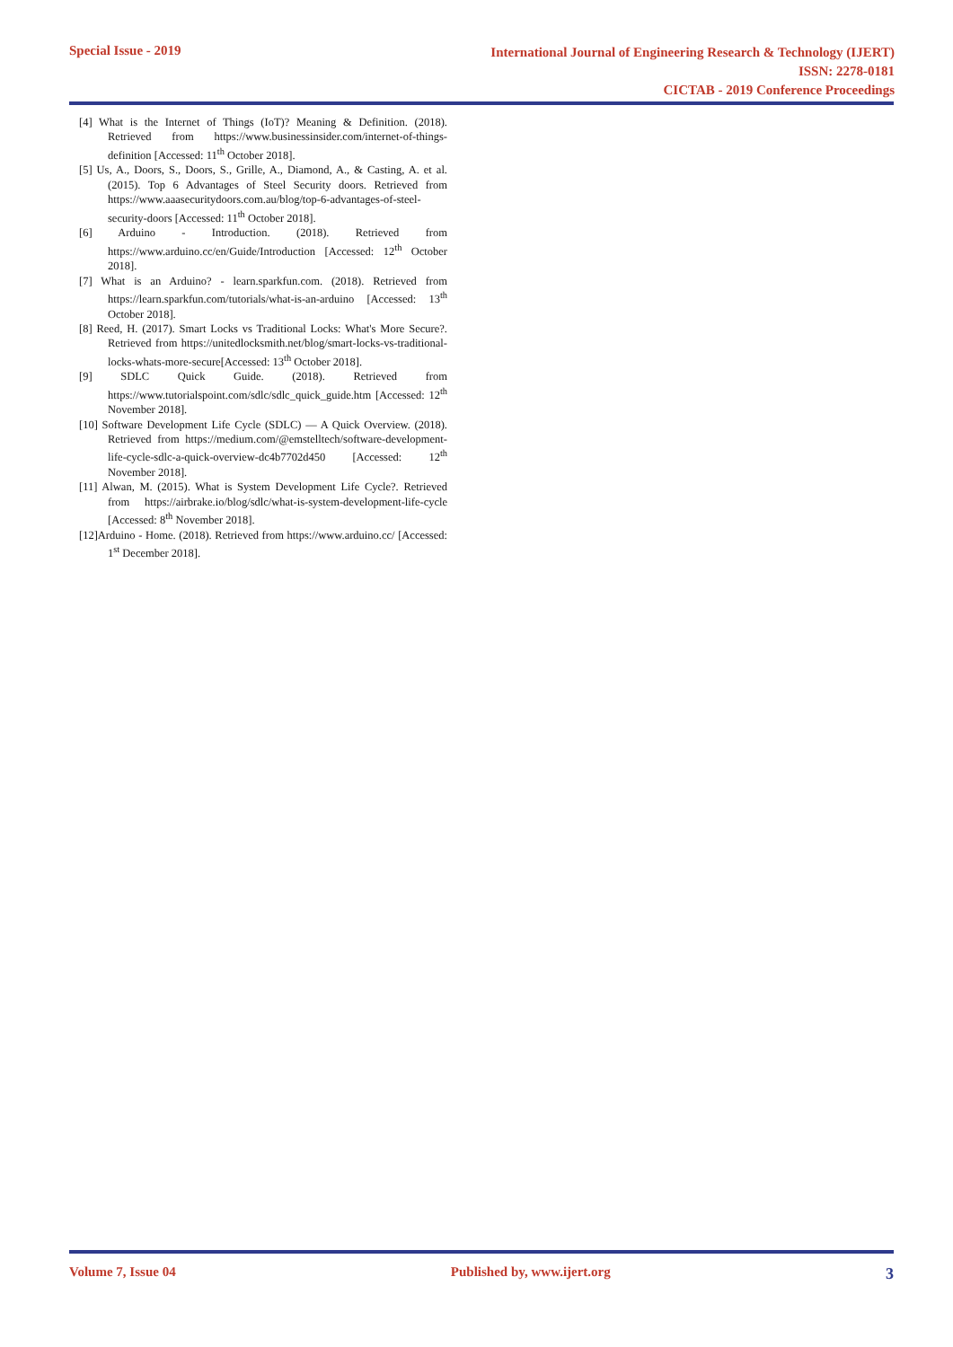Special Issue - 2019
International Journal of Engineering Research & Technology (IJERT)
ISSN: 2278-0181
CICTAB - 2019 Conference Proceedings
[4] What is the Internet of Things (IoT)? Meaning & Definition. (2018). Retrieved from https://www.businessinsider.com/internet-of-things-definition [Accessed: 11<sup>th</sup> October 2018].
[5] Us, A., Doors, S., Doors, S., Grille, A., Diamond, A., & Casting, A. et al. (2015). Top 6 Advantages of Steel Security doors. Retrieved from https://www.aaasecuritydoors.com.au/blog/top-6-advantages-of-steel-security-doors [Accessed: 11<sup>th</sup> October 2018].
[6] Arduino - Introduction. (2018). Retrieved from https://www.arduino.cc/en/Guide/Introduction [Accessed: 12<sup>th</sup> October 2018].
[7] What is an Arduino? - learn.sparkfun.com. (2018). Retrieved from https://learn.sparkfun.com/tutorials/what-is-an-arduino [Accessed: 13<sup>th</sup> October 2018].
[8] Reed, H. (2017). Smart Locks vs Traditional Locks: What's More Secure?. Retrieved from https://unitedlocksmith.net/blog/smart-locks-vs-traditional-locks-whats-more-secure[Accessed: 13<sup>th</sup> October 2018].
[9] SDLC Quick Guide. (2018). Retrieved from https://www.tutorialspoint.com/sdlc/sdlc_quick_guide.htm [Accessed: 12<sup>th</sup> November 2018].
[10] Software Development Life Cycle (SDLC) — A Quick Overview. (2018). Retrieved from https://medium.com/@emstelltech/software-development-life-cycle-sdlc-a-quick-overview-dc4b7702d450 [Accessed: 12<sup>th</sup> November 2018].
[11] Alwan, M. (2015). What is System Development Life Cycle?. Retrieved from https://airbrake.io/blog/sdlc/what-is-system-development-life-cycle [Accessed: 8<sup>th</sup> November 2018].
[12]Arduino - Home. (2018). Retrieved from https://www.arduino.cc/ [Accessed: 1<sup>st</sup> December 2018].
Volume 7, Issue 04 Published by, www.ijert.org
3